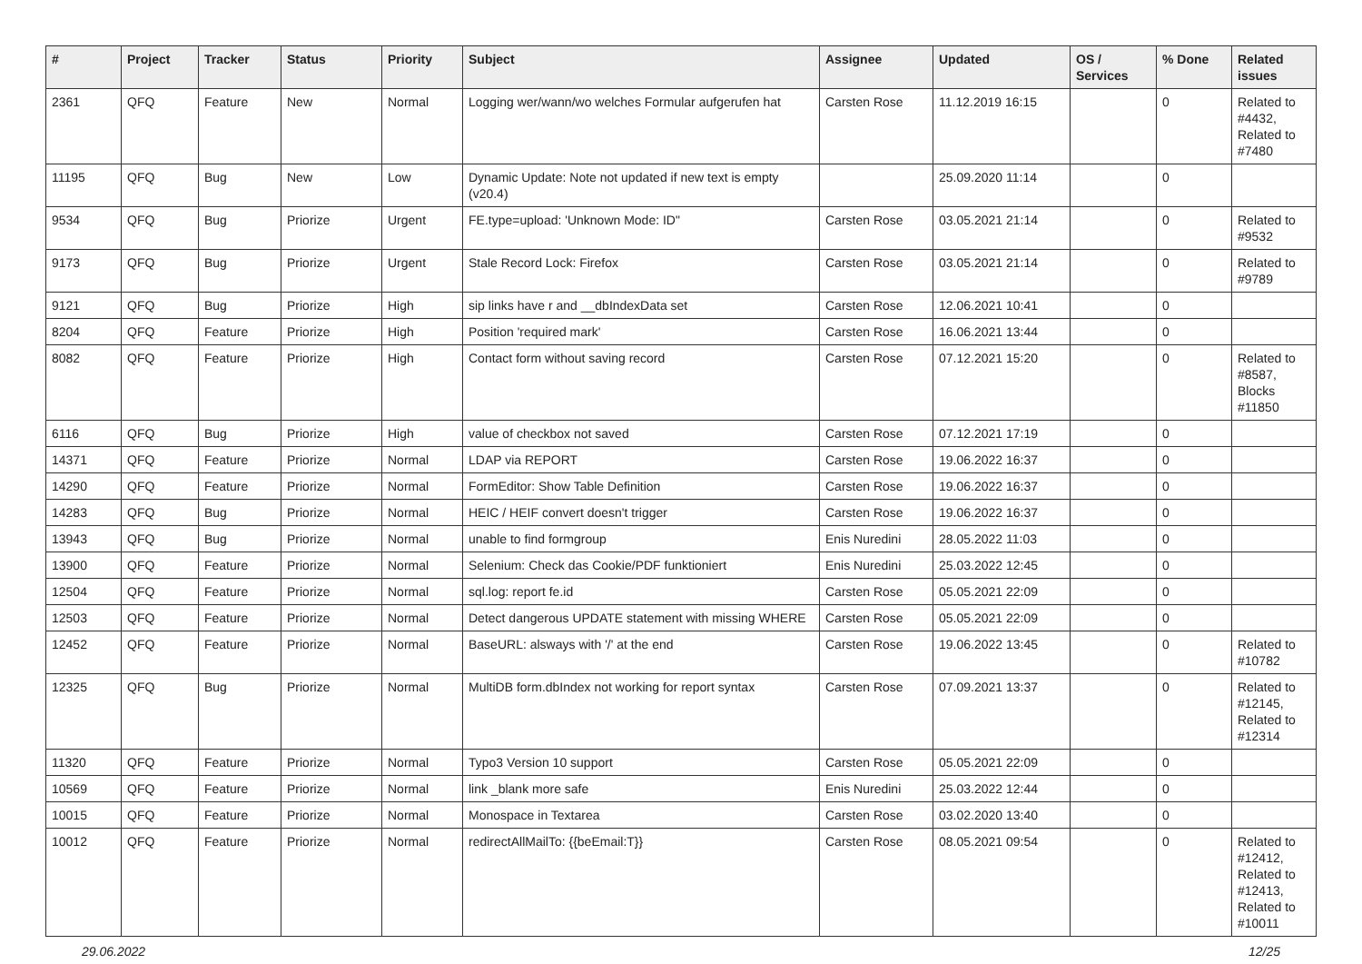| # | Project | Tracker | Status | Priority | Subject | Assignee | Updated | OS / Services | % Done | Related issues |
| --- | --- | --- | --- | --- | --- | --- | --- | --- | --- | --- |
| 2361 | QFQ | Feature | New | Normal | Logging wer/wann/wo welches Formular aufgerufen hat | Carsten Rose | 11.12.2019 16:15 | | 0 | Related to #4432, Related to #7480 |
| 11195 | QFQ | Bug | New | Low | Dynamic Update: Note not updated if new text is empty (v20.4) | | 25.09.2020 11:14 | | 0 | |
| 9534 | QFQ | Bug | Priorize | Urgent | FE.type=upload: 'Unknown Mode: ID" | Carsten Rose | 03.05.2021 21:14 | | 0 | Related to #9532 |
| 9173 | QFQ | Bug | Priorize | Urgent | Stale Record Lock: Firefox | Carsten Rose | 03.05.2021 21:14 | | 0 | Related to #9789 |
| 9121 | QFQ | Bug | Priorize | High | sip links have r and __dbIndexData set | Carsten Rose | 12.06.2021 10:41 | | 0 | |
| 8204 | QFQ | Feature | Priorize | High | Position 'required mark' | Carsten Rose | 16.06.2021 13:44 | | 0 | |
| 8082 | QFQ | Feature | Priorize | High | Contact form without saving record | Carsten Rose | 07.12.2021 15:20 | | 0 | Related to #8587, Blocks #11850 |
| 6116 | QFQ | Bug | Priorize | High | value of checkbox not saved | Carsten Rose | 07.12.2021 17:19 | | 0 | |
| 14371 | QFQ | Feature | Priorize | Normal | LDAP via REPORT | Carsten Rose | 19.06.2022 16:37 | | 0 | |
| 14290 | QFQ | Feature | Priorize | Normal | FormEditor: Show Table Definition | Carsten Rose | 19.06.2022 16:37 | | 0 | |
| 14283 | QFQ | Bug | Priorize | Normal | HEIC / HEIF convert doesn't trigger | Carsten Rose | 19.06.2022 16:37 | | 0 | |
| 13943 | QFQ | Bug | Priorize | Normal | unable to find formgroup | Enis Nuredini | 28.05.2022 11:03 | | 0 | |
| 13900 | QFQ | Feature | Priorize | Normal | Selenium: Check das Cookie/PDF funktioniert | Enis Nuredini | 25.03.2022 12:45 | | 0 | |
| 12504 | QFQ | Feature | Priorize | Normal | sql.log: report fe.id | Carsten Rose | 05.05.2021 22:09 | | 0 | |
| 12503 | QFQ | Feature | Priorize | Normal | Detect dangerous UPDATE statement with missing WHERE | Carsten Rose | 05.05.2021 22:09 | | 0 | |
| 12452 | QFQ | Feature | Priorize | Normal | BaseURL: alsways with '/' at the end | Carsten Rose | 19.06.2022 13:45 | | 0 | Related to #10782 |
| 12325 | QFQ | Bug | Priorize | Normal | MultiDB form.dbIndex not working for report syntax | Carsten Rose | 07.09.2021 13:37 | | 0 | Related to #12145, Related to #12314 |
| 11320 | QFQ | Feature | Priorize | Normal | Typo3 Version 10 support | Carsten Rose | 05.05.2021 22:09 | | 0 | |
| 10569 | QFQ | Feature | Priorize | Normal | link _blank more safe | Enis Nuredini | 25.03.2022 12:44 | | 0 | |
| 10015 | QFQ | Feature | Priorize | Normal | Monospace in Textarea | Carsten Rose | 03.02.2020 13:40 | | 0 | |
| 10012 | QFQ | Feature | Priorize | Normal | redirectAllMailTo: {{beEmail:T}} | Carsten Rose | 08.05.2021 09:54 | | 0 | Related to #12412, Related to #12413, Related to #10011 |
29.06.2022 12/25